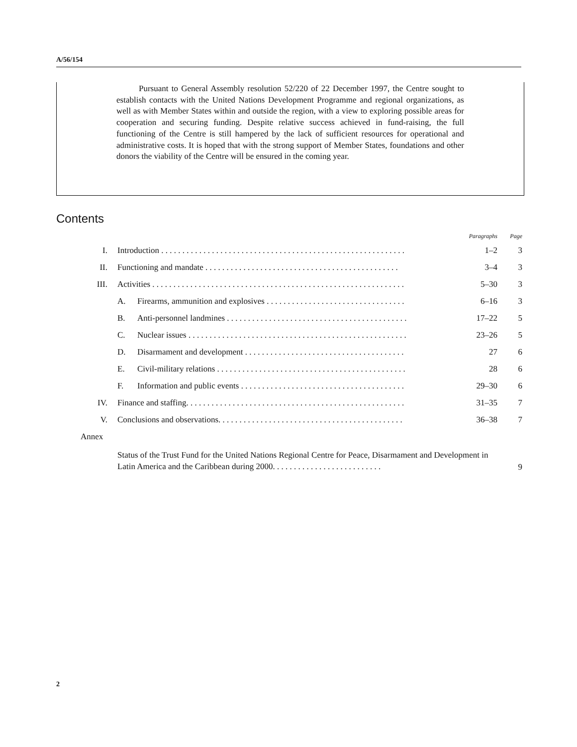A/56/154
Pursuant to General Assembly resolution 52/220 of 22 December 1997, the Centre sought to establish contacts with the United Nations Development Programme and regional organizations, as well as with Member States within and outside the region, with a view to exploring possible areas for cooperation and securing funding. Despite relative success achieved in fund-raising, the full functioning of the Centre is still hampered by the lack of sufficient resources for operational and administrative costs. It is hoped that with the strong support of Member States, foundations and other donors the viability of the Centre will be ensured in the coming year.
Contents
| | | | Paragraphs | Page |
| --- | --- | --- | --- | --- |
| I. | Introduction . . . . . . . . . . . . . . . . . . . . . . . . . . . . . . . . . . . . . . . . . . . . . . . . . . . . . . . . . . | | 1–2 | 3 |
| II. | Functioning and mandate . . . . . . . . . . . . . . . . . . . . . . . . . . . . . . . . . . . . . . . . . . . . . . | | 3–4 | 3 |
| III. | Activities . . . . . . . . . . . . . . . . . . . . . . . . . . . . . . . . . . . . . . . . . . . . . . . . . . . . . . . . . . . . | | 5–30 | 3 |
| | A. | Firearms, ammunition and explosives . . . . . . . . . . . . . . . . . . . . . . . . . . . . . . . . . | 6–16 | 3 |
| | B. | Anti-personnel landmines . . . . . . . . . . . . . . . . . . . . . . . . . . . . . . . . . . . . . . . . . . . | 17–22 | 5 |
| | C. | Nuclear issues . . . . . . . . . . . . . . . . . . . . . . . . . . . . . . . . . . . . . . . . . . . . . . . . . . . . | 23–26 | 5 |
| | D. | Disarmament and development . . . . . . . . . . . . . . . . . . . . . . . . . . . . . . . . . . . . . . | 27 | 6 |
| | E. | Civil-military relations . . . . . . . . . . . . . . . . . . . . . . . . . . . . . . . . . . . . . . . . . . . . . | 28 | 6 |
| | F. | Information and public events . . . . . . . . . . . . . . . . . . . . . . . . . . . . . . . . . . . . . . . | 29–30 | 6 |
| IV. | Finance and staffing. . . . . . . . . . . . . . . . . . . . . . . . . . . . . . . . . . . . . . . . . . . . . . . . . . . . | | 31–35 | 7 |
| V. | Conclusions and observations. . . . . . . . . . . . . . . . . . . . . . . . . . . . . . . . . . . . . . . . . . . . | | 36–38 | 7 |
| Annex | | | | |
| | Status of the Trust Fund for the United Nations Regional Centre for Peace, Disarmament and Development in Latin America and the Caribbean during 2000. . . . . . . . . . . . . . . . . . . . . . . . . . | | | 9 |
2